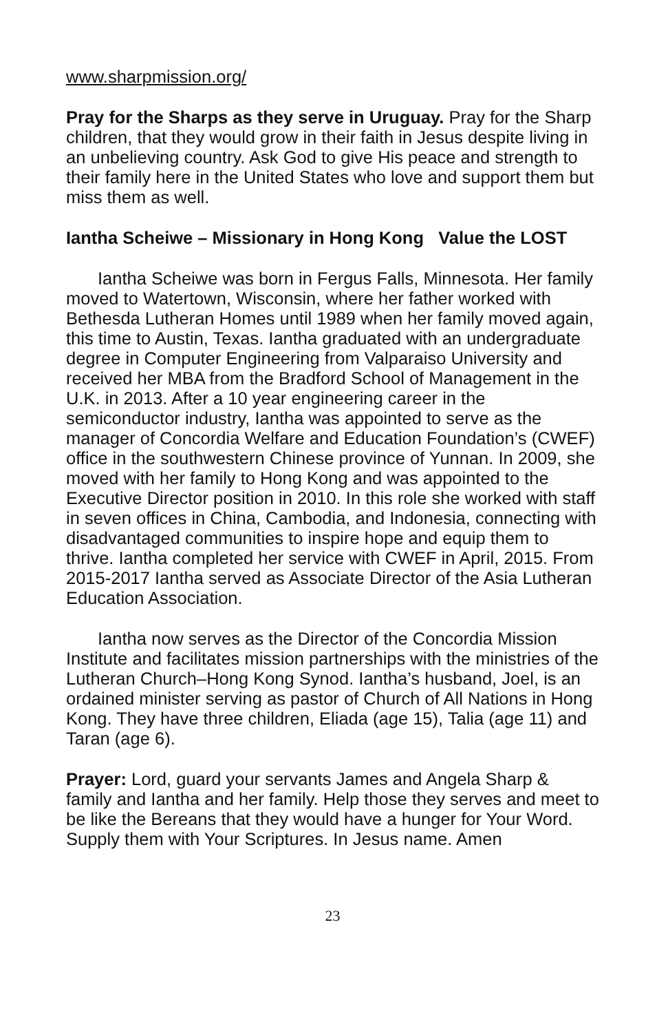www.sharpmission.org/
Pray for the Sharps as they serve in Uruguay. Pray for the Sharp children, that they would grow in their faith in Jesus despite living in an unbelieving country. Ask God to give His peace and strength to their family here in the United States who love and support them but miss them as well.
Iantha Scheiwe – Missionary in Hong Kong Value the LOST
Iantha Scheiwe was born in Fergus Falls, Minnesota. Her family moved to Watertown, Wisconsin, where her father worked with Bethesda Lutheran Homes until 1989 when her family moved again, this time to Austin, Texas. Iantha graduated with an undergraduate degree in Computer Engineering from Valparaiso University and received her MBA from the Bradford School of Management in the U.K. in 2013. After a 10 year engineering career in the semiconductor industry, Iantha was appointed to serve as the manager of Concordia Welfare and Education Foundation’s (CWEF) office in the southwestern Chinese province of Yunnan. In 2009, she moved with her family to Hong Kong and was appointed to the Executive Director position in 2010. In this role she worked with staff in seven offices in China, Cambodia, and Indonesia, connecting with disadvantaged communities to inspire hope and equip them to thrive. Iantha completed her service with CWEF in April, 2015. From 2015-2017 Iantha served as Associate Director of the Asia Lutheran Education Association.
Iantha now serves as the Director of the Concordia Mission Institute and facilitates mission partnerships with the ministries of the Lutheran Church–Hong Kong Synod. Iantha’s husband, Joel, is an ordained minister serving as pastor of Church of All Nations in Hong Kong. They have three children, Eliada (age 15), Talia (age 11) and Taran (age 6).
Prayer: Lord, guard your servants James and Angela Sharp & family and Iantha and her family. Help those they serves and meet to be like the Bereans that they would have a hunger for Your Word. Supply them with Your Scriptures. In Jesus name. Amen
23